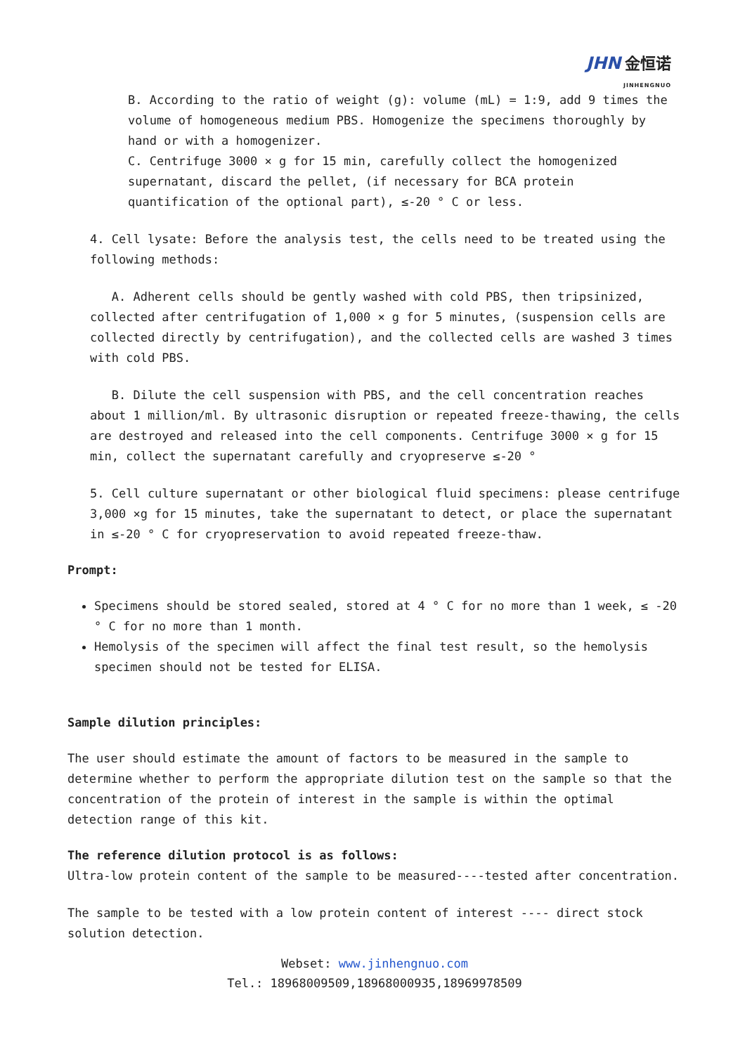JHN 金恒诺
JINHENGNUO
B. According to the ratio of weight (g): volume (mL) = 1:9, add 9 times the volume of homogeneous medium PBS. Homogenize the specimens thoroughly by hand or with a homogenizer.
C. Centrifuge 3000 × g for 15 min, carefully collect the homogenized supernatant, discard the pellet, (if necessary for BCA protein quantification of the optional part), ≤-20 ° C or less.
4. Cell lysate: Before the analysis test, the cells need to be treated using the following methods:
A. Adherent cells should be gently washed with cold PBS, then tripsinized, collected after centrifugation of 1,000 × g for 5 minutes, (suspension cells are collected directly by centrifugation), and the collected cells are washed 3 times with cold PBS.
B. Dilute the cell suspension with PBS, and the cell concentration reaches about 1 million/ml. By ultrasonic disruption or repeated freeze-thawing, the cells are destroyed and released into the cell components. Centrifuge 3000 × g for 15 min, collect the supernatant carefully and cryopreserve ≤-20 °
5. Cell culture supernatant or other biological fluid specimens: please centrifuge 3,000 ×g for 15 minutes, take the supernatant to detect, or place the supernatant in ≤-20 ° C for cryopreservation to avoid repeated freeze-thaw.
Prompt:
Specimens should be stored sealed, stored at 4 ° C for no more than 1 week, ≤ -20 ° C for no more than 1 month.
Hemolysis of the specimen will affect the final test result, so the hemolysis specimen should not be tested for ELISA.
Sample dilution principles:
The user should estimate the amount of factors to be measured in the sample to determine whether to perform the appropriate dilution test on the sample so that the concentration of the protein of interest in the sample is within the optimal detection range of this kit.
The reference dilution protocol is as follows:
Ultra-low protein content of the sample to be measured----tested after concentration.
The sample to be tested with a low protein content of interest ---- direct stock solution detection.
Webset: www.jinhengnuo.com
Tel.: 18968009509,18968000935,18969978509